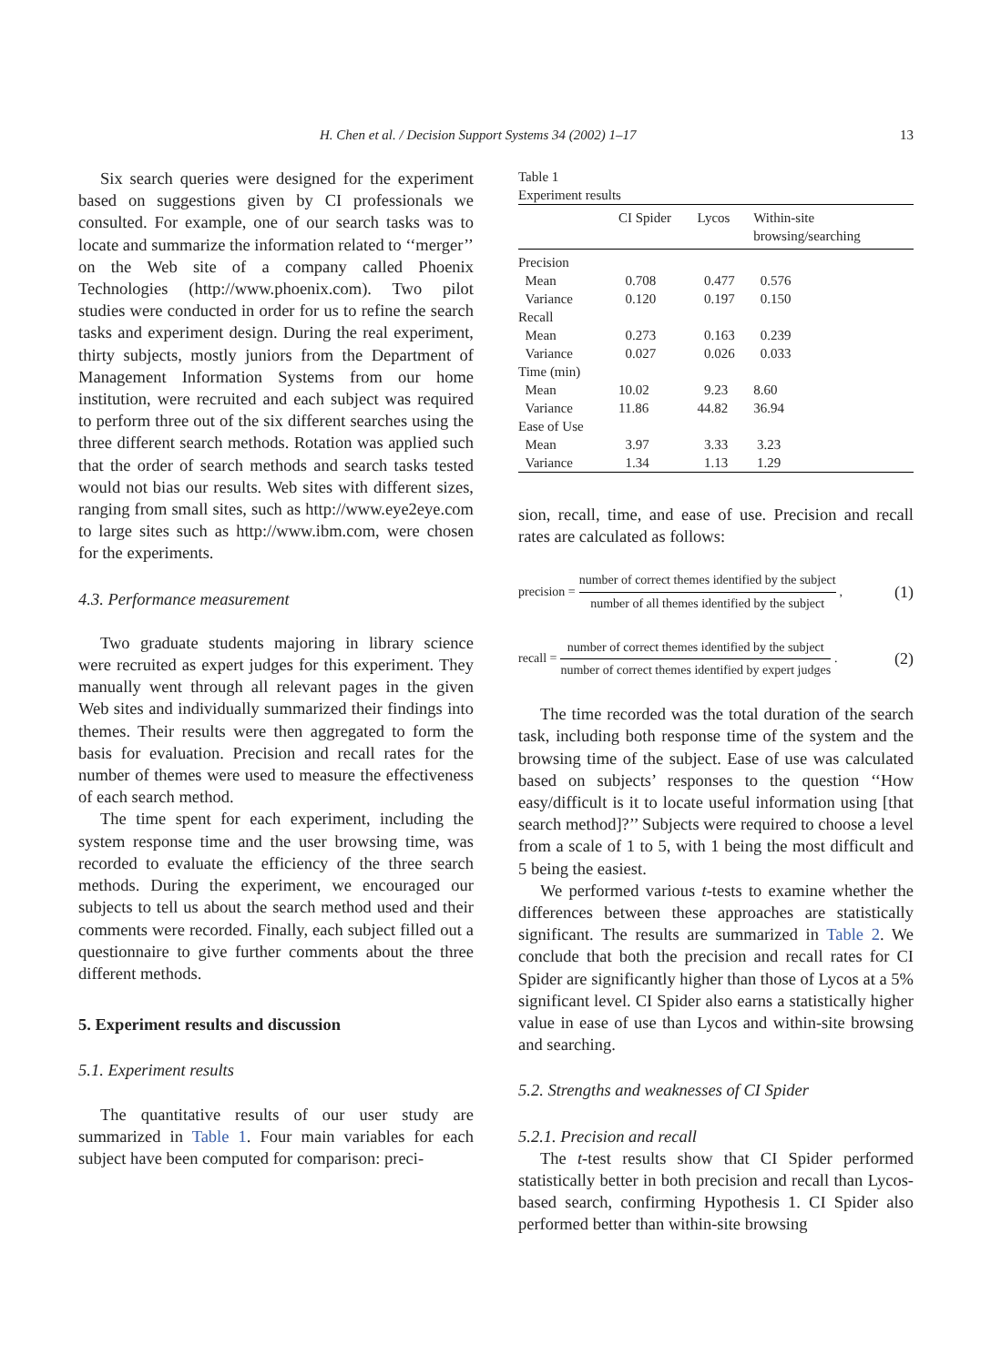H. Chen et al. / Decision Support Systems 34 (2002) 1–17 13
Six search queries were designed for the experiment based on suggestions given by CI professionals we consulted. For example, one of our search tasks was to locate and summarize the information related to ‘‘merger’’ on the Web site of a company called Phoenix Technologies (http://www.phoenix.com). Two pilot studies were conducted in order for us to refine the search tasks and experiment design. During the real experiment, thirty subjects, mostly juniors from the Department of Management Information Systems from our home institution, were recruited and each subject was required to perform three out of the six different searches using the three different search methods. Rotation was applied such that the order of search methods and search tasks tested would not bias our results. Web sites with different sizes, ranging from small sites, such as http://www.eye2eye.com to large sites such as http://www.ibm.com, were chosen for the experiments.
4.3. Performance measurement
Two graduate students majoring in library science were recruited as expert judges for this experiment. They manually went through all relevant pages in the given Web sites and individually summarized their findings into themes. Their results were then aggregated to form the basis for evaluation. Precision and recall rates for the number of themes were used to measure the effectiveness of each search method.
The time spent for each experiment, including the system response time and the user browsing time, was recorded to evaluate the efficiency of the three search methods. During the experiment, we encouraged our subjects to tell us about the search method used and their comments were recorded. Finally, each subject filled out a questionnaire to give further comments about the three different methods.
5. Experiment results and discussion
5.1. Experiment results
The quantitative results of our user study are summarized in Table 1. Four main variables for each subject have been computed for comparison: preci-
Table 1
Experiment results
| | CI Spider | Lycos | Within-site browsing/searching |
| --- | --- | --- | --- |
| Precision | | | |
| Mean | 0.708 | 0.477 | 0.576 |
| Variance | 0.120 | 0.197 | 0.150 |
| Recall | | | |
| Mean | 0.273 | 0.163 | 0.239 |
| Variance | 0.027 | 0.026 | 0.033 |
| Time (min) | | | |
| Mean | 10.02 | 9.23 | 8.60 |
| Variance | 11.86 | 44.82 | 36.94 |
| Ease of Use | | | |
| Mean | 3.97 | 3.33 | 3.23 |
| Variance | 1.34 | 1.13 | 1.29 |
sion, recall, time, and ease of use. Precision and recall rates are calculated as follows:
precision = number of correct themes identified by the subject number of all themes identified by the subject, (1)
recall = number of correct themes identified by the subject number of correct themes identified by expert judges. (2)
The time recorded was the total duration of the search task, including both response time of the system and the browsing time of the subject. Ease of use was calculated based on subjects’ responses to the question ‘‘How easy/difficult is it to locate useful information using [that search method]?’’ Subjects were required to choose a level from a scale of 1 to 5, with 1 being the most difficult and 5 being the easiest.
We performed various t-tests to examine whether the differences between these approaches are statistically significant. The results are summarized in Table 2. We conclude that both the precision and recall rates for CI Spider are significantly higher than those of Lycos at a 5% significant level. CI Spider also earns a statistically higher value in ease of use than Lycos and within-site browsing and searching.
5.2. Strengths and weaknesses of CI Spider
5.2.1. Precision and recall
The t-test results show that CI Spider performed statistically better in both precision and recall than Lycos-based search, confirming Hypothesis 1. CI Spider also performed better than within-site browsing